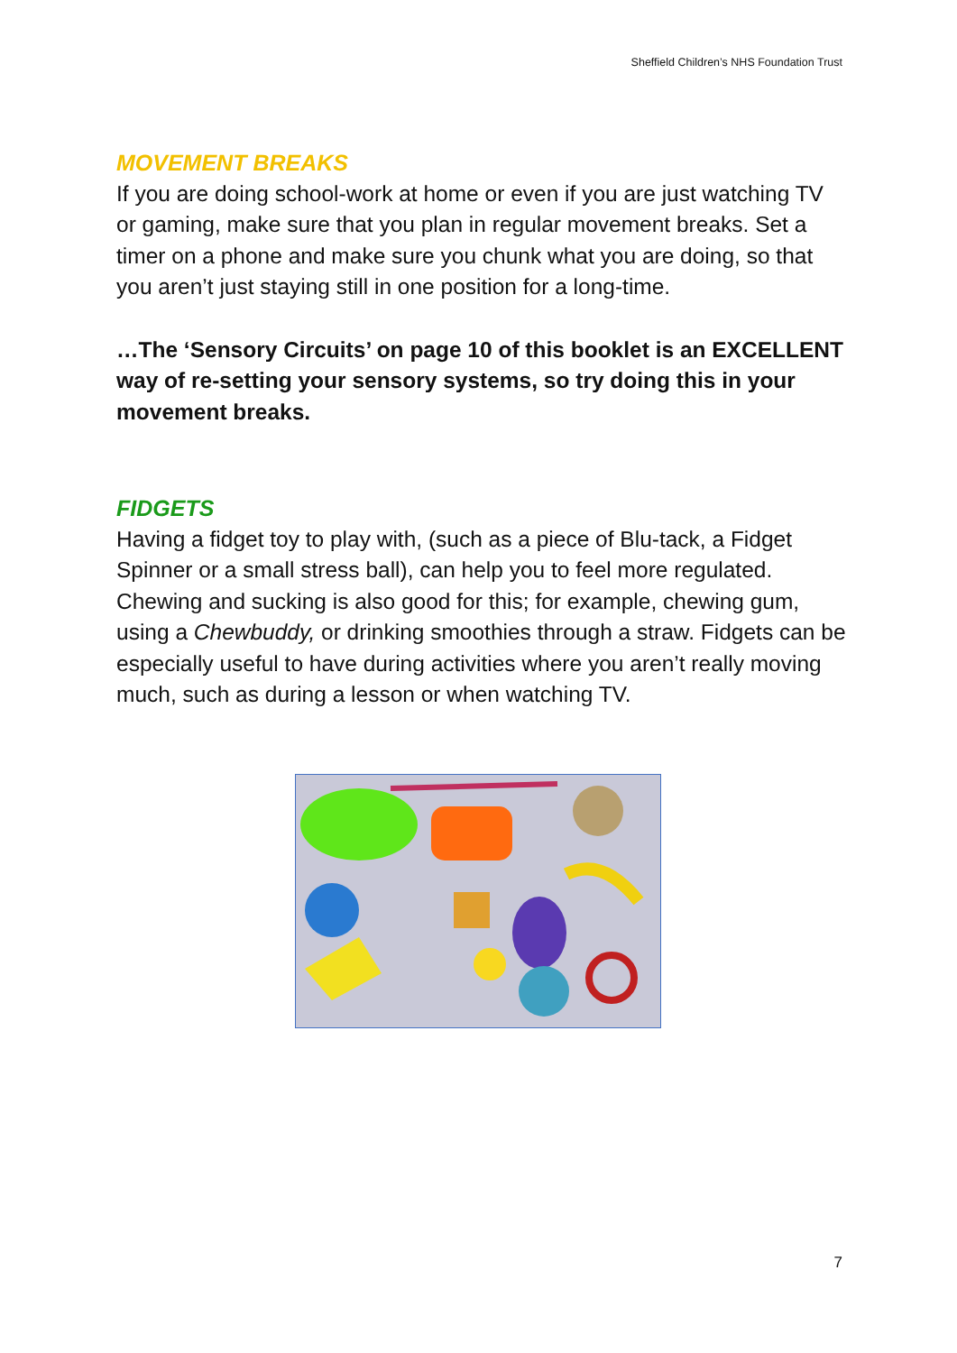Sheffield Children’s NHS Foundation Trust
MOVEMENT BREAKS
If you are doing school-work at home or even if you are just watching TV or gaming, make sure that you plan in regular movement breaks. Set a timer on a phone and make sure you chunk what you are doing, so that you aren’t just staying still in one position for a long-time.
…The ‘Sensory Circuits’ on page 10 of this booklet is an EXCELLENT way of re-setting your sensory systems, so try doing this in your movement breaks.
FIDGETS
Having a fidget toy to play with, (such as a piece of Blu-tack, a Fidget Spinner or a small stress ball), can help you to feel more regulated. Chewing and sucking is also good for this; for example, chewing gum, using a Chewbuddy, or drinking smoothies through a straw. Fidgets can be especially useful to have during activities where you aren’t really moving much, such as during a lesson or when watching TV.
7